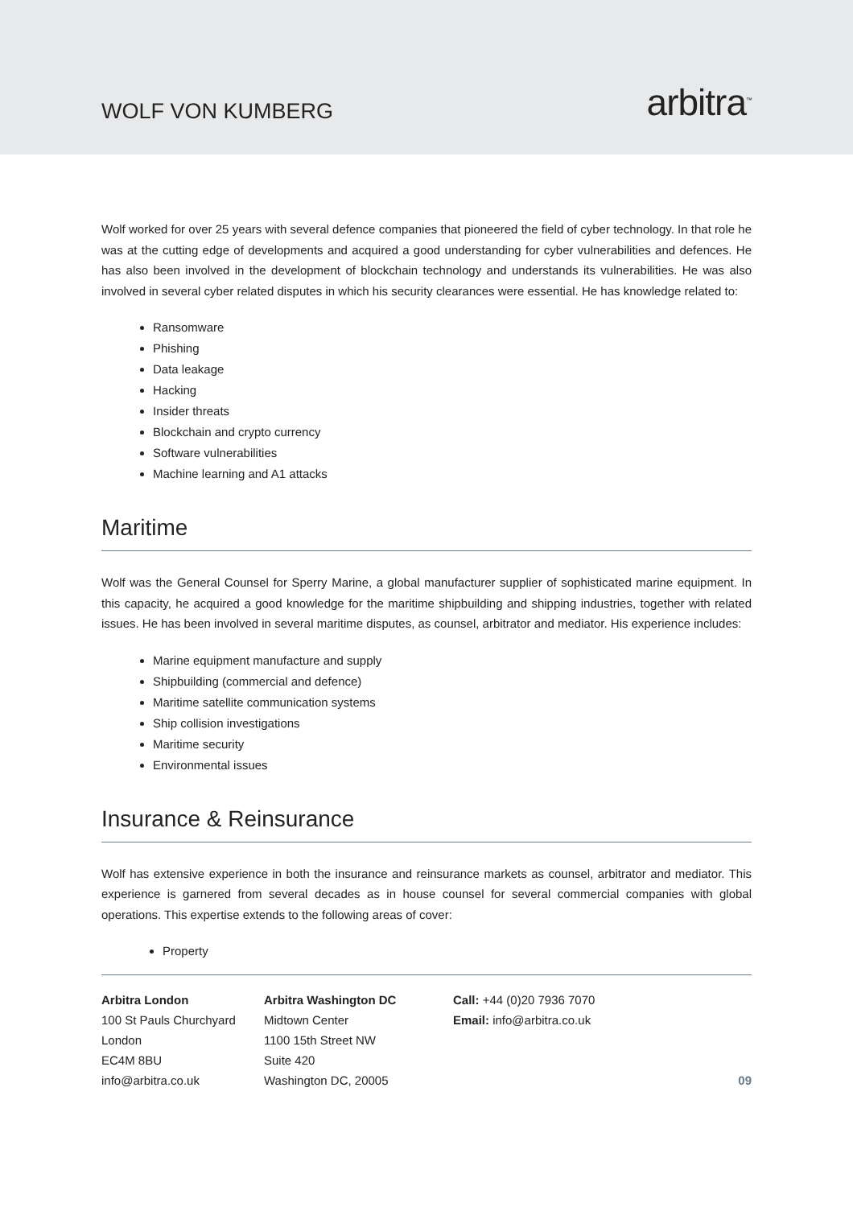WOLF VON KUMBERG
arbitra<sup>™</sup>
Wolf worked for over 25 years with several defence companies that pioneered the field of cyber technology. In that role he was at the cutting edge of developments and acquired a good understanding for cyber vulnerabilities and defences. He has also been involved in the development of blockchain technology and understands its vulnerabilities. He was also involved in several cyber related disputes in which his security clearances were essential. He has knowledge related to:
Ransomware
Phishing
Data leakage
Hacking
Insider threats
Blockchain and crypto currency
Software vulnerabilities
Machine learning and A1 attacks
Maritime
Wolf was the General Counsel for Sperry Marine, a global manufacturer supplier of sophisticated marine equipment. In this capacity, he acquired a good knowledge for the maritime shipbuilding and shipping industries, together with related issues. He has been involved in several maritime disputes, as counsel, arbitrator and mediator. His experience includes:
Marine equipment manufacture and supply
Shipbuilding (commercial and defence)
Maritime satellite communication systems
Ship collision investigations
Maritime security
Environmental issues
Insurance & Reinsurance
Wolf has extensive experience in both the insurance and reinsurance markets as counsel, arbitrator and mediator. This experience is garnered from several decades as in house counsel for several commercial companies with global operations. This expertise extends to the following areas of cover:
Property
Arbitra London
100 St Pauls Churchyard
London
EC4M 8BU
info@arbitra.co.uk
Arbitra Washington DC
Midtown Center
1100 15th Street NW
Suite 420
Washington DC, 20005
Call: +44 (0)20 7936 7070
Email: info@arbitra.co.uk
09